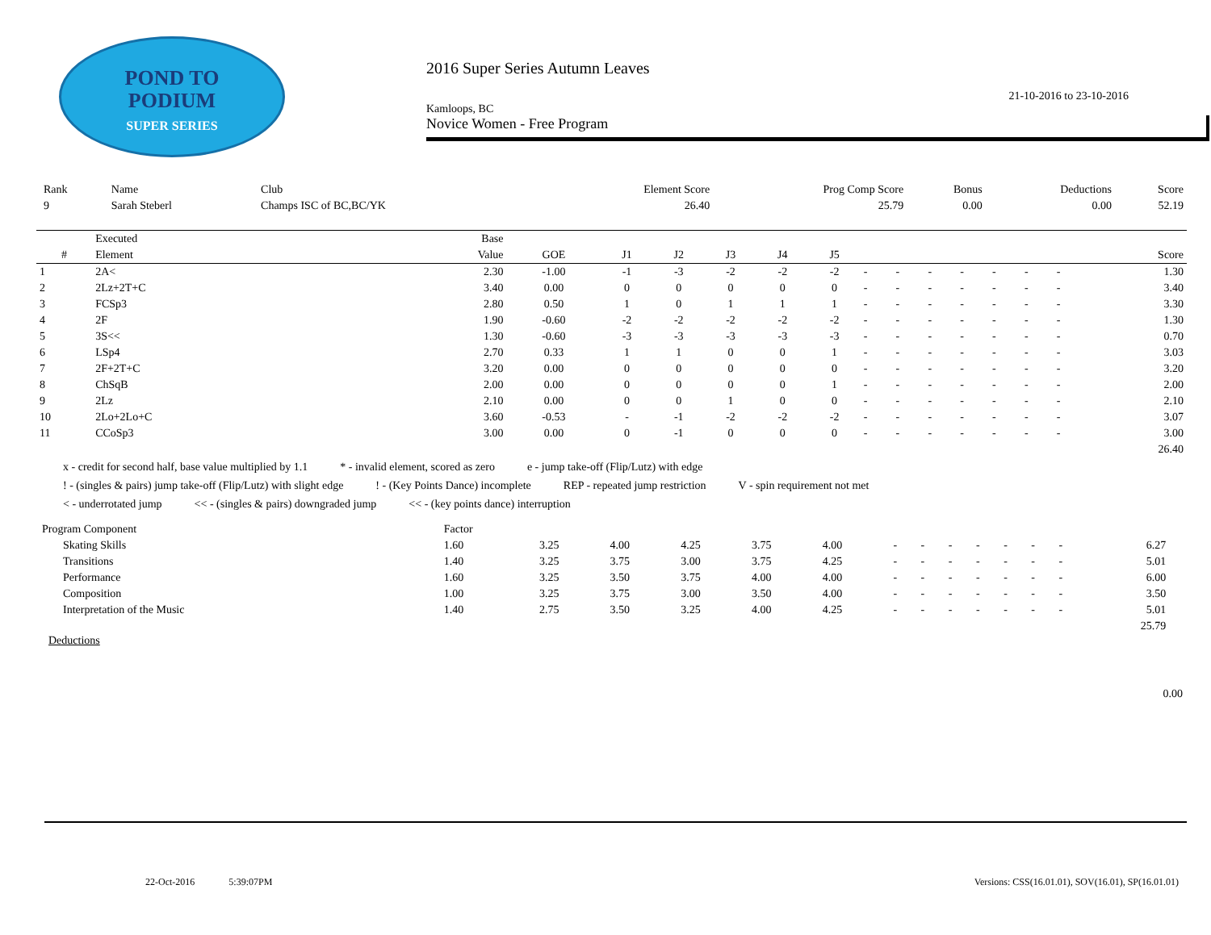POND TO
PODIUM
SUPER SERIES
2016 Super Series Autumn Leaves
21-10-2016 to 23-10-2016
Kamloops, BC
Novice Women - Free Program
| Rank | Name | Club | Element Score | Prog Comp Score | Bonus | Deductions | Score |
| 9 | Sarah Steberl | Champs ISC of BC,BC/YK | 26.40 | 25.79 | 0.00 | 0.00 | 52.19 |
| | Executed | Base | | | | | | | | | | | | | | |
| --- | --- | --- | --- | --- | --- | --- | --- | --- | --- | --- | --- | --- | --- | --- | --- | --- |
| # | Element | Value | GOE | J1 | J2 | J3 | J4 | J5 | | | | | | | | Score |
| 1 | 2A< | 2.30 | -1.00 | -1 | -3 | -2 | -2 | -2 | - | - | - | - | - | - | - | 1.30 |
| 2 | 2Lz+2T+C | 3.40 | 0.00 | 0 | 0 | 0 | 0 | 0 | - | - | - | - | - | - | - | 3.40 |
| 3 | FCSp3 | 2.80 | 0.50 | 1 | 0 | 1 | 1 | 1 | - | - | - | - | - | - | - | 3.30 |
| 4 | 2F | 1.90 | -0.60 | -2 | -2 | -2 | -2 | -2 | - | - | - | - | - | - | - | 1.30 |
| 5 | 3S<< | 1.30 | -0.60 | -3 | -3 | -3 | -3 | -3 | - | - | - | - | - | - | - | 0.70 |
| 6 | LSp4 | 2.70 | 0.33 | 1 | 1 | 0 | 0 | 1 | - | - | - | - | - | - | - | 3.03 |
| 7 | 2F+2T+C | 3.20 | 0.00 | 0 | 0 | 0 | 0 | 0 | - | - | - | - | - | - | - | 3.20 |
| 8 | ChSqB | 2.00 | 0.00 | 0 | 0 | 0 | 0 | 1 | - | - | - | - | - | - | - | 2.00 |
| 9 | 2Lz | 2.10 | 0.00 | 0 | 0 | 1 | 0 | 0 | - | - | - | - | - | - | - | 2.10 |
| 10 | 2Lo+2Lo+C | 3.60 | -0.53 | - | -1 | -2 | -2 | -2 | - | - | - | - | - | - | - | 3.07 |
| 11 | CCoSp3 | 3.00 | 0.00 | 0 | -1 | 0 | 0 | 0 | - | - | - | - | - | - | - | 3.00 |
| | | | | | | | | | | | | | | | | 26.40 |
x - credit for second half, base value multiplied by 1.1 * - invalid element, scored as zero e - jump take-off (Flip/Lutz) with edge
! - (singles & pairs) jump take-off (Flip/Lutz) with slight edge! - (Key Points Dance) incomplete REP - repeated jump restriction V - spin requirement not met
< - underrotated jump << - (singles & pairs) downgraded jump << - (key points dance) interruption
| Program Component | Factor | | | | | | | | | | | | | | |
| Skating Skills | 1.60 | 3.25 | 4.00 | 4.25 | 3.75 | 4.00 | - | - | - | - | - | - | - | 6.27 | |
| Transitions | 1.40 | 3.25 | 3.75 | 3.00 | 3.75 | 4.25 | - | - | - | - | - | - | - | 5.01 | |
| Performance | 1.60 | 3.25 | 3.50 | 3.75 | 4.00 | 4.00 | - | - | - | - | - | - | - | 6.00 | |
| Composition | 1.00 | 3.25 | 3.75 | 3.00 | 3.50 | 4.00 | - | - | - | - | - | - | - | 3.50 | |
| Interpretation of the Music | 1.40 | 2.75 | 3.50 | 3.25 | 4.00 | 4.25 | - | - | - | - | - | - | - | 5.01 | |
| | | | | | | | | | | | | | | 25.79 | |
Deductions
0.00
22-Oct-2016 5:39:07PM
Versions: CSS(16.01.01), SOV(16.01), SP(16.01.01)